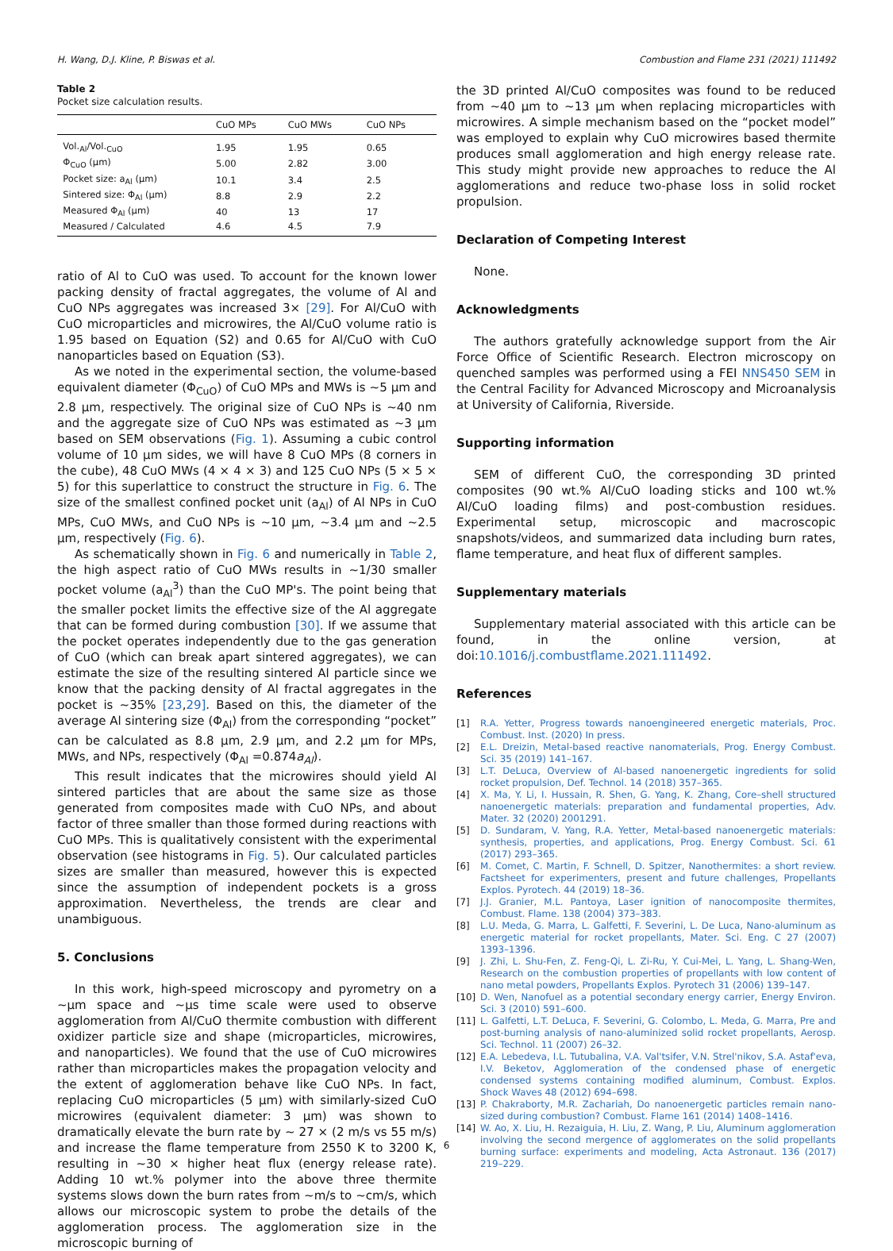H. Wang, D.J. Kline, P. Biswas et al. Combustion and Flame 231 (2021) 111492
Table 2
Pocket size calculation results.
| | CuO MPs | CuO MWs | CuO NPs |
| --- | --- | --- | --- |
| Vol.<sub>Al</sub>/Vol.<sub>CuO</sub> | 1.95 | 1.95 | 0.65 |
| Φ<sub>CuO</sub> (μm) | 5.00 | 2.82 | 3.00 |
| Pocket size: a<sub>Al</sub> (μm) | 10.1 | 3.4 | 2.5 |
| Sintered size: Φ<sub>Al</sub> (μm) | 8.8 | 2.9 | 2.2 |
| Measured Φ<sub>Al</sub> (μm) | 40 | 13 | 17 |
| Measured / Calculated | 4.6 | 4.5 | 7.9 |
ratio of Al to CuO was used. To account for the known lower packing density of fractal aggregates, the volume of Al and CuO NPs aggregates was increased 3× [29]. For Al/CuO with CuO microparticles and microwires, the Al/CuO volume ratio is 1.95 based on Equation (S2) and 0.65 for Al/CuO with CuO nanoparticles based on Equation (S3).
As we noted in the experimental section, the volume-based equivalent diameter (Φ<sub>CuO</sub>) of CuO MPs and MWs is ~5 μm and 2.8 μm, respectively. The original size of CuO NPs is ~40 nm and the aggregate size of CuO NPs was estimated as ~3 μm based on SEM observations (Fig. 1). Assuming a cubic control volume of 10 μm sides, we will have 8 CuO MPs (8 corners in the cube), 48 CuO MWs (4 × 4 × 3) and 125 CuO NPs (5 × 5 × 5) for this superlattice to construct the structure in Fig. 6. The size of the smallest confined pocket unit (a<sub>Al</sub>) of Al NPs in CuO MPs, CuO MWs, and CuO NPs is ~10 μm, ~3.4 μm and ~2.5 μm, respectively (Fig. 6).
As schematically shown in Fig. 6 and numerically in Table 2, the high aspect ratio of CuO MWs results in ~1/30 smaller pocket volume (a<sub>Al</sub><sup>3</sup>) than the CuO MP's. The point being that the smaller pocket limits the effective size of the Al aggregate that can be formed during combustion [30]. If we assume that the pocket operates independently due to the gas generation of CuO (which can break apart sintered aggregates), we can estimate the size of the resulting sintered Al particle since we know that the packing density of Al fractal aggregates in the pocket is ~35% [23,29]. Based on this, the diameter of the average Al sintering size (Φ<sub>Al</sub>) from the corresponding “pocket” can be calculated as 8.8 μm, 2.9 μm, and 2.2 μm for MPs, MWs, and NPs, respectively (Φ<sub>Al</sub> =0.874a<sub>Al</sub>).
This result indicates that the microwires should yield Al sintered particles that are about the same size as those generated from composites made with CuO NPs, and about factor of three smaller than those formed during reactions with CuO MPs. This is qualitatively consistent with the experimental observation (see histograms in Fig. 5). Our calculated particles sizes are smaller than measured, however this is expected since the assumption of independent pockets is a gross approximation. Nevertheless, the trends are clear and unambiguous.
5. Conclusions
In this work, high-speed microscopy and pyrometry on a ~μm space and ~μs time scale were used to observe agglomeration from Al/CuO thermite combustion with different oxidizer particle size and shape (microparticles, microwires, and nanoparticles). We found that the use of CuO microwires rather than microparticles makes the propagation velocity and the extent of agglomeration behave like CuO NPs. In fact, replacing CuO microparticles (5 μm) with similarly-sized CuO microwires (equivalent diameter: 3 μm) was shown to dramatically elevate the burn rate by ~ 27 × (2 m/s vs 55 m/s) and increase the flame temperature from 2550 K to 3200 K, resulting in ~30 × higher heat flux (energy release rate). Adding 10 wt.% polymer into the above three thermite systems slows down the burn rates from ~m/s to ~cm/s, which allows our microscopic system to probe the details of the agglomeration process. The agglomeration size in the microscopic burning of
the 3D printed Al/CuO composites was found to be reduced from ~40 μm to ~13 μm when replacing microparticles with microwires. A simple mechanism based on the “pocket model” was employed to explain why CuO microwires based thermite produces small agglomeration and high energy release rate. This study might provide new approaches to reduce the Al agglomerations and reduce two-phase loss in solid rocket propulsion.
Declaration of Competing Interest
None.
Acknowledgments
The authors gratefully acknowledge support from the Air Force Office of Scientific Research. Electron microscopy on quenched samples was performed using a FEI NNS450 SEM in the Central Facility for Advanced Microscopy and Microanalysis at University of California, Riverside.
Supporting information
SEM of different CuO, the corresponding 3D printed composites (90 wt.% Al/CuO loading sticks and 100 wt.% Al/CuO loading films) and post-combustion residues. Experimental setup, microscopic and macroscopic snapshots/videos, and summarized data including burn rates, flame temperature, and heat flux of different samples.
Supplementary materials
Supplementary material associated with this article can be found, in the online version, at doi:10.1016/j.combustflame.2021.111492.
References
[1] R.A. Yetter, Progress towards nanoengineered energetic materials, Proc. Combust. Inst. (2020) In press.
[2] E.L. Dreizin, Metal-based reactive nanomaterials, Prog. Energy Combust. Sci. 35 (2019) 141–167.
[3] L.T. DeLuca, Overview of Al-based nanoenergetic ingredients for solid rocket propulsion, Def. Technol. 14 (2018) 357–365.
[4] X. Ma, Y. Li, I. Hussain, R. Shen, G. Yang, K. Zhang, Core–shell structured nanoenergetic materials: preparation and fundamental properties, Adv. Mater. 32 (2020) 2001291.
[5] D. Sundaram, V. Yang, R.A. Yetter, Metal-based nanoenergetic materials: synthesis, properties, and applications, Prog. Energy Combust. Sci. 61 (2017) 293–365.
[6] M. Comet, C. Martin, F. Schnell, D. Spitzer, Nanothermites: a short review. Factsheet for experimenters, present and future challenges, Propellants Explos. Pyrotech. 44 (2019) 18–36.
[7] J.J. Granier, M.L. Pantoya, Laser ignition of nanocomposite thermites, Combust. Flame. 138 (2004) 373–383.
[8] L.U. Meda, G. Marra, L. Galfetti, F. Severini, L. De Luca, Nano-aluminum as energetic material for rocket propellants, Mater. Sci. Eng. C 27 (2007) 1393–1396.
[9] J. Zhi, L. Shu-Fen, Z. Feng-Qi, L. Zi-Ru, Y. Cui-Mei, L. Yang, L. Shang-Wen, Research on the combustion properties of propellants with low content of nano metal powders, Propellants Explos. Pyrotech 31 (2006) 139–147.
[10] D. Wen, Nanofuel as a potential secondary energy carrier, Energy Environ. Sci. 3 (2010) 591–600.
[11] L. Galfetti, L.T. DeLuca, F. Severini, G. Colombo, L. Meda, G. Marra, Pre and post-burning analysis of nano-aluminized solid rocket propellants, Aerosp. Sci. Technol. 11 (2007) 26–32.
[12] E.A. Lebedeva, I.L. Tutubalina, V.A. Val'tsifer, V.N. Strel'nikov, S.A. Astaf'eva, I.V. Beketov, Agglomeration of the condensed phase of energetic condensed systems containing modified aluminum, Combust. Explos. Shock Waves 48 (2012) 694–698.
[13] P. Chakraborty, M.R. Zachariah, Do nanoenergetic particles remain nano-sized during combustion? Combust. Flame 161 (2014) 1408–1416.
[14] W. Ao, X. Liu, H. Rezaiguia, H. Liu, Z. Wang, P. Liu, Aluminum agglomeration involving the second mergence of agglomerates on the solid propellants burning surface: experiments and modeling, Acta Astronaut. 136 (2017) 219–229.
6